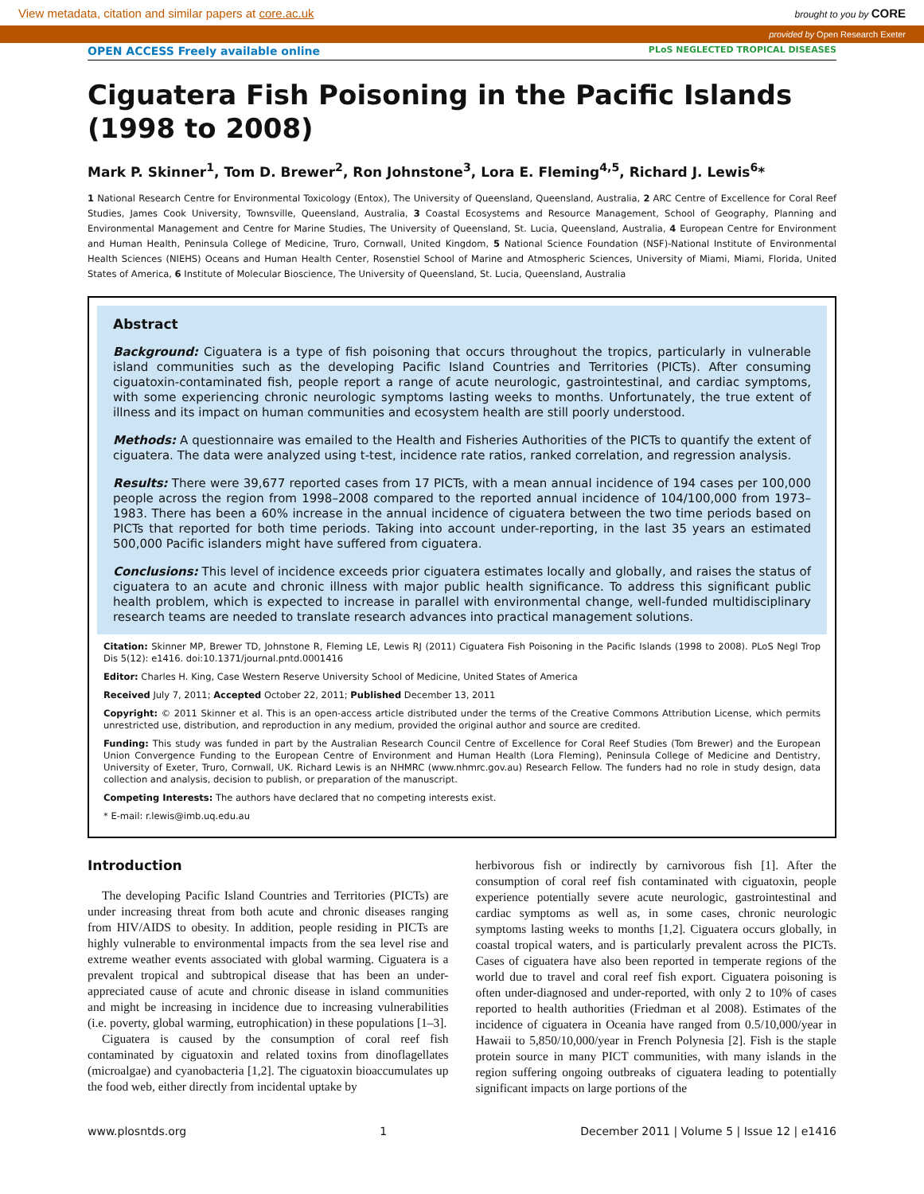View metadata, citation and similar papers at core.ac.uk brought to you by CORE
provided by Open Research Exeter
OPEN ACCESS Freely available online PLoS NEGLECTED TROPICAL DISEASES
Ciguatera Fish Poisoning in the Pacific Islands (1998 to 2008)
Mark P. Skinner<sup>1</sup>, Tom D. Brewer<sup>2</sup>, Ron Johnstone<sup>3</sup>, Lora E. Fleming<sup>4,5</sup>, Richard J. Lewis<sup>6</sup>*
1 National Research Centre for Environmental Toxicology (Entox), The University of Queensland, Queensland, Australia, 2 ARC Centre of Excellence for Coral Reef Studies, James Cook University, Townsville, Queensland, Australia, 3 Coastal Ecosystems and Resource Management, School of Geography, Planning and Environmental Management and Centre for Marine Studies, The University of Queensland, St. Lucia, Queensland, Australia, 4 European Centre for Environment and Human Health, Peninsula College of Medicine, Truro, Cornwall, United Kingdom, 5 National Science Foundation (NSF)-National Institute of Environmental Health Sciences (NIEHS) Oceans and Human Health Center, Rosenstiel School of Marine and Atmospheric Sciences, University of Miami, Miami, Florida, United States of America, 6 Institute of Molecular Bioscience, The University of Queensland, St. Lucia, Queensland, Australia
Abstract
Background: Ciguatera is a type of fish poisoning that occurs throughout the tropics, particularly in vulnerable island communities such as the developing Pacific Island Countries and Territories (PICTs). After consuming ciguatoxin-contaminated fish, people report a range of acute neurologic, gastrointestinal, and cardiac symptoms, with some experiencing chronic neurologic symptoms lasting weeks to months. Unfortunately, the true extent of illness and its impact on human communities and ecosystem health are still poorly understood.
Methods: A questionnaire was emailed to the Health and Fisheries Authorities of the PICTs to quantify the extent of ciguatera. The data were analyzed using t-test, incidence rate ratios, ranked correlation, and regression analysis.
Results: There were 39,677 reported cases from 17 PICTs, with a mean annual incidence of 194 cases per 100,000 people across the region from 1998–2008 compared to the reported annual incidence of 104/100,000 from 1973–1983. There has been a 60% increase in the annual incidence of ciguatera between the two time periods based on PICTs that reported for both time periods. Taking into account under-reporting, in the last 35 years an estimated 500,000 Pacific islanders might have suffered from ciguatera.
Conclusions: This level of incidence exceeds prior ciguatera estimates locally and globally, and raises the status of ciguatera to an acute and chronic illness with major public health significance. To address this significant public health problem, which is expected to increase in parallel with environmental change, well-funded multidisciplinary research teams are needed to translate research advances into practical management solutions.
Citation: Skinner MP, Brewer TD, Johnstone R, Fleming LE, Lewis RJ (2011) Ciguatera Fish Poisoning in the Pacific Islands (1998 to 2008). PLoS Negl Trop Dis 5(12): e1416. doi:10.1371/journal.pntd.0001416
Editor: Charles H. King, Case Western Reserve University School of Medicine, United States of America
Received July 7, 2011; Accepted October 22, 2011; Published December 13, 2011
Copyright: © 2011 Skinner et al. This is an open-access article distributed under the terms of the Creative Commons Attribution License, which permits unrestricted use, distribution, and reproduction in any medium, provided the original author and source are credited.
Funding: This study was funded in part by the Australian Research Council Centre of Excellence for Coral Reef Studies (Tom Brewer) and the European Union Convergence Funding to the European Centre of Environment and Human Health (Lora Fleming), Peninsula College of Medicine and Dentistry, University of Exeter, Truro, Cornwall, UK. Richard Lewis is an NHMRC (www.nhmrc.gov.au) Research Fellow. The funders had no role in study design, data collection and analysis, decision to publish, or preparation of the manuscript.
Competing Interests: The authors have declared that no competing interests exist.
* E-mail: r.lewis@imb.uq.edu.au
Introduction
The developing Pacific Island Countries and Territories (PICTs) are under increasing threat from both acute and chronic diseases ranging from HIV/AIDS to obesity. In addition, people residing in PICTs are highly vulnerable to environmental impacts from the sea level rise and extreme weather events associated with global warming. Ciguatera is a prevalent tropical and subtropical disease that has been an under-appreciated cause of acute and chronic disease in island communities and might be increasing in incidence due to increasing vulnerabilities (i.e. poverty, global warming, eutrophication) in these populations [1–3].
Ciguatera is caused by the consumption of coral reef fish contaminated by ciguatoxin and related toxins from dinoflagellates (microalgae) and cyanobacteria [1,2]. The ciguatoxin bioaccumulates up the food web, either directly from incidental uptake by
herbivorous fish or indirectly by carnivorous fish [1]. After the consumption of coral reef fish contaminated with ciguatoxin, people experience potentially severe acute neurologic, gastrointestinal and cardiac symptoms as well as, in some cases, chronic neurologic symptoms lasting weeks to months [1,2]. Ciguatera occurs globally, in coastal tropical waters, and is particularly prevalent across the PICTs. Cases of ciguatera have also been reported in temperate regions of the world due to travel and coral reef fish export. Ciguatera poisoning is often under-diagnosed and under-reported, with only 2 to 10% of cases reported to health authorities (Friedman et al 2008). Estimates of the incidence of ciguatera in Oceania have ranged from 0.5/10,000/year in Hawaii to 5,850/10,000/year in French Polynesia [2]. Fish is the staple protein source in many PICT communities, with many islands in the region suffering ongoing outbreaks of ciguatera leading to potentially significant impacts on large portions of the
www.plosntds.org 1 December 2011 | Volume 5 | Issue 12 | e1416